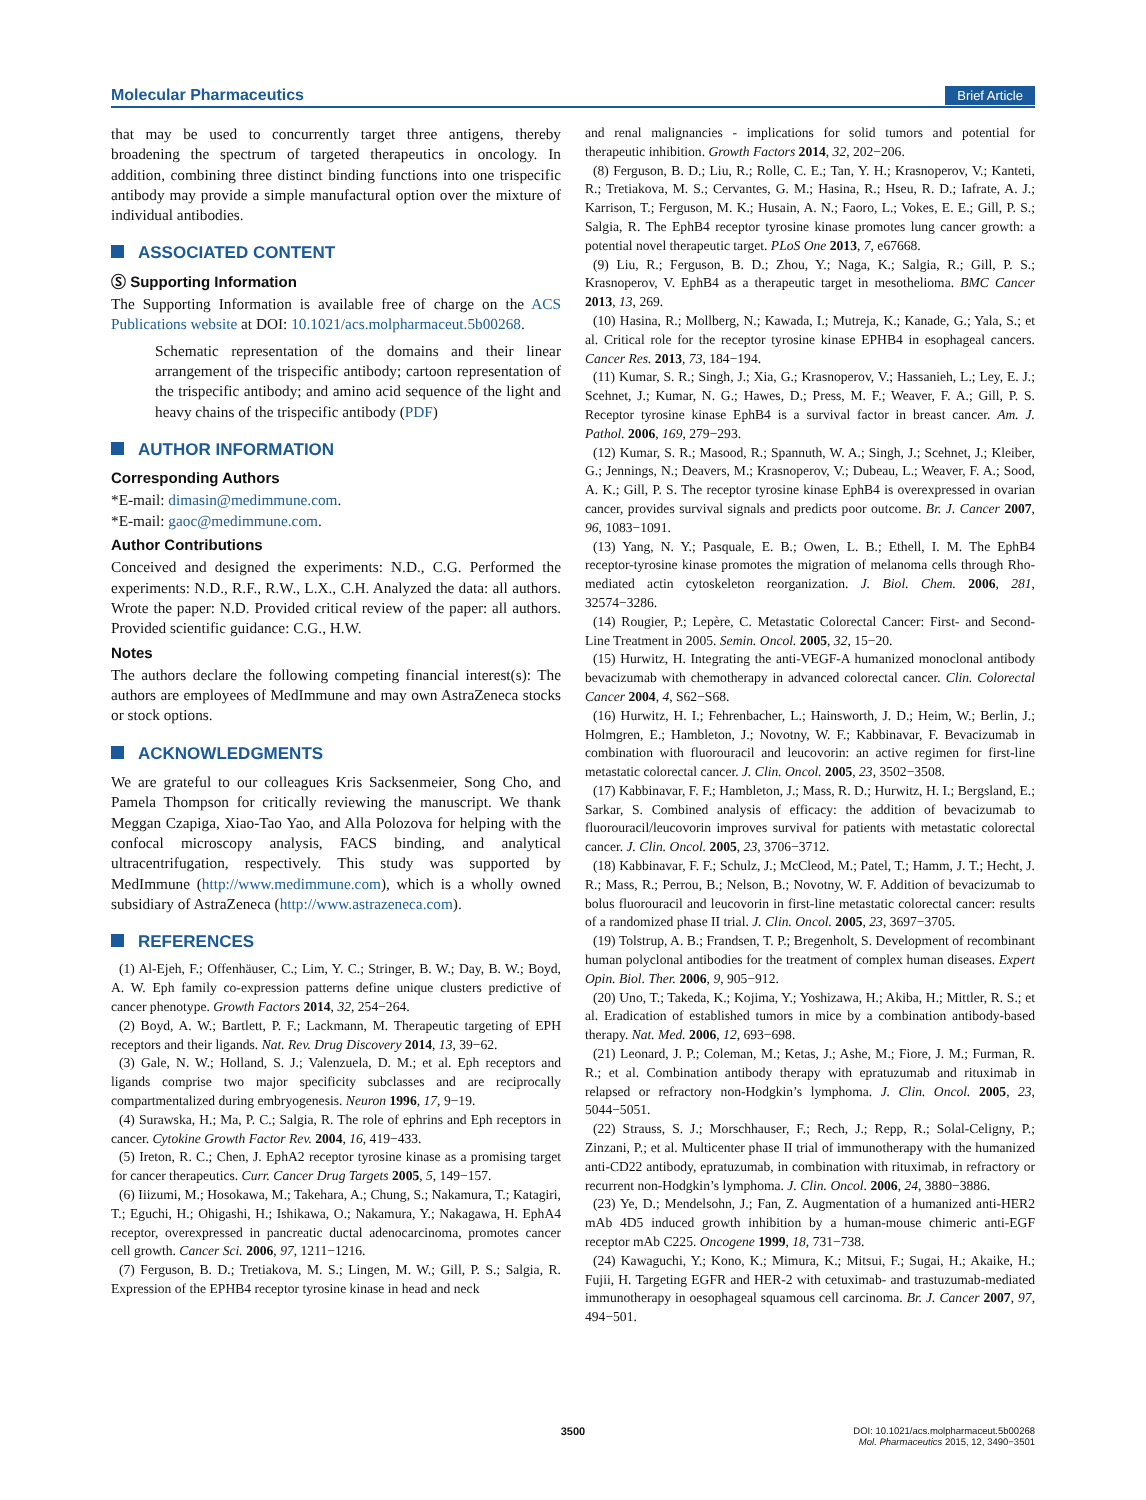Molecular Pharmaceutics Brief Article
that may be used to concurrently target three antigens, thereby broadening the spectrum of targeted therapeutics in oncology. In addition, combining three distinct binding functions into one trispecific antibody may provide a simple manufactural option over the mixture of individual antibodies.
ASSOCIATED CONTENT
Ⓢ Supporting Information
The Supporting Information is available free of charge on the ACS Publications website at DOI: 10.1021/acs.molpharmaceut.5b00268.
Schematic representation of the domains and their linear arrangement of the trispecific antibody; cartoon representation of the trispecific antibody; and amino acid sequence of the light and heavy chains of the trispecific antibody (PDF)
AUTHOR INFORMATION
Corresponding Authors
*E-mail: dimasin@medimmune.com.
*E-mail: gaoc@medimmune.com.
Author Contributions
Conceived and designed the experiments: N.D., C.G. Performed the experiments: N.D., R.F., R.W., L.X., C.H. Analyzed the data: all authors. Wrote the paper: N.D. Provided critical review of the paper: all authors. Provided scientific guidance: C.G., H.W.
Notes
The authors declare the following competing financial interest(s): The authors are employees of MedImmune and may own AstraZeneca stocks or stock options.
ACKNOWLEDGMENTS
We are grateful to our colleagues Kris Sacksenmeier, Song Cho, and Pamela Thompson for critically reviewing the manuscript. We thank Meggan Czapiga, Xiao-Tao Yao, and Alla Polozova for helping with the confocal microscopy analysis, FACS binding, and analytical ultracentrifugation, respectively. This study was supported by MedImmune (http://www.medimmune.com), which is a wholly owned subsidiary of AstraZeneca (http://www.astrazeneca.com).
REFERENCES
(1) Al-Ejeh, F.; Offenhäuser, C.; Lim, Y. C.; Stringer, B. W.; Day, B. W.; Boyd, A. W. Eph family co-expression patterns define unique clusters predictive of cancer phenotype. Growth Factors 2014, 32, 254−264.
(2) Boyd, A. W.; Bartlett, P. F.; Lackmann, M. Therapeutic targeting of EPH receptors and their ligands. Nat. Rev. Drug Discovery 2014, 13, 39−62.
(3) Gale, N. W.; Holland, S. J.; Valenzuela, D. M.; et al. Eph receptors and ligands comprise two major specificity subclasses and are reciprocally compartmentalized during embryogenesis. Neuron 1996, 17, 9−19.
(4) Surawska, H.; Ma, P. C.; Salgia, R. The role of ephrins and Eph receptors in cancer. Cytokine Growth Factor Rev. 2004, 16, 419−433.
(5) Ireton, R. C.; Chen, J. EphA2 receptor tyrosine kinase as a promising target for cancer therapeutics. Curr. Cancer Drug Targets 2005, 5, 149−157.
(6) Iiizumi, M.; Hosokawa, M.; Takehara, A.; Chung, S.; Nakamura, T.; Katagiri, T.; Eguchi, H.; Ohigashi, H.; Ishikawa, O.; Nakamura, Y.; Nakagawa, H. EphA4 receptor, overexpressed in pancreatic ductal adenocarcinoma, promotes cancer cell growth. Cancer Sci. 2006, 97, 1211−1216.
(7) Ferguson, B. D.; Tretiakova, M. S.; Lingen, M. W.; Gill, P. S.; Salgia, R. Expression of the EPHB4 receptor tyrosine kinase in head and neck
and renal malignancies - implications for solid tumors and potential for therapeutic inhibition. Growth Factors 2014, 32, 202−206.
(8) Ferguson, B. D.; Liu, R.; Rolle, C. E.; Tan, Y. H.; Krasnoperov, V.; Kanteti, R.; Tretiakova, M. S.; Cervantes, G. M.; Hasina, R.; Hseu, R. D.; Iafrate, A. J.; Karrison, T.; Ferguson, M. K.; Husain, A. N.; Faoro, L.; Vokes, E. E.; Gill, P. S.; Salgia, R. The EphB4 receptor tyrosine kinase promotes lung cancer growth: a potential novel therapeutic target. PLoS One 2013, 7, e67668.
(9) Liu, R.; Ferguson, B. D.; Zhou, Y.; Naga, K.; Salgia, R.; Gill, P. S.; Krasnoperov, V. EphB4 as a therapeutic target in mesothelioma. BMC Cancer 2013, 13, 269.
(10) Hasina, R.; Mollberg, N.; Kawada, I.; Mutreja, K.; Kanade, G.; Yala, S.; et al. Critical role for the receptor tyrosine kinase EPHB4 in esophageal cancers. Cancer Res. 2013, 73, 184−194.
(11) Kumar, S. R.; Singh, J.; Xia, G.; Krasnoperov, V.; Hassanieh, L.; Ley, E. J.; Scehnet, J.; Kumar, N. G.; Hawes, D.; Press, M. F.; Weaver, F. A.; Gill, P. S. Receptor tyrosine kinase EphB4 is a survival factor in breast cancer. Am. J. Pathol. 2006, 169, 279−293.
(12) Kumar, S. R.; Masood, R.; Spannuth, W. A.; Singh, J.; Scehnet, J.; Kleiber, G.; Jennings, N.; Deavers, M.; Krasnoperov, V.; Dubeau, L.; Weaver, F. A.; Sood, A. K.; Gill, P. S. The receptor tyrosine kinase EphB4 is overexpressed in ovarian cancer, provides survival signals and predicts poor outcome. Br. J. Cancer 2007, 96, 1083−1091.
(13) Yang, N. Y.; Pasquale, E. B.; Owen, L. B.; Ethell, I. M. The EphB4 receptor-tyrosine kinase promotes the migration of melanoma cells through Rho-mediated actin cytoskeleton reorganization. J. Biol. Chem. 2006, 281, 32574−3286.
(14) Rougier, P.; Lepère, C. Metastatic Colorectal Cancer: First- and Second-Line Treatment in 2005. Semin. Oncol. 2005, 32, 15−20.
(15) Hurwitz, H. Integrating the anti-VEGF-A humanized monoclonal antibody bevacizumab with chemotherapy in advanced colorectal cancer. Clin. Colorectal Cancer 2004, 4, S62−S68.
(16) Hurwitz, H. I.; Fehrenbacher, L.; Hainsworth, J. D.; Heim, W.; Berlin, J.; Holmgren, E.; Hambleton, J.; Novotny, W. F.; Kabbinavar, F. Bevacizumab in combination with fluorouracil and leucovorin: an active regimen for first-line metastatic colorectal cancer. J. Clin. Oncol. 2005, 23, 3502−3508.
(17) Kabbinavar, F. F.; Hambleton, J.; Mass, R. D.; Hurwitz, H. I.; Bergsland, E.; Sarkar, S. Combined analysis of efficacy: the addition of bevacizumab to fluorouracil/leucovorin improves survival for patients with metastatic colorectal cancer. J. Clin. Oncol. 2005, 23, 3706−3712.
(18) Kabbinavar, F. F.; Schulz, J.; McCleod, M.; Patel, T.; Hamm, J. T.; Hecht, J. R.; Mass, R.; Perrou, B.; Nelson, B.; Novotny, W. F. Addition of bevacizumab to bolus fluorouracil and leucovorin in first-line metastatic colorectal cancer: results of a randomized phase II trial. J. Clin. Oncol. 2005, 23, 3697−3705.
(19) Tolstrup, A. B.; Frandsen, T. P.; Bregenholt, S. Development of recombinant human polyclonal antibodies for the treatment of complex human diseases. Expert Opin. Biol. Ther. 2006, 9, 905−912.
(20) Uno, T.; Takeda, K.; Kojima, Y.; Yoshizawa, H.; Akiba, H.; Mittler, R. S.; et al. Eradication of established tumors in mice by a combination antibody-based therapy. Nat. Med. 2006, 12, 693−698.
(21) Leonard, J. P.; Coleman, M.; Ketas, J.; Ashe, M.; Fiore, J. M.; Furman, R. R.; et al. Combination antibody therapy with epratuzumab and rituximab in relapsed or refractory non-Hodgkin’s lymphoma. J. Clin. Oncol. 2005, 23, 5044−5051.
(22) Strauss, S. J.; Morschhauser, F.; Rech, J.; Repp, R.; Solal-Celigny, P.; Zinzani, P.; et al. Multicenter phase II trial of immunotherapy with the humanized anti-CD22 antibody, epratuzumab, in combination with rituximab, in refractory or recurrent non-Hodgkin’s lymphoma. J. Clin. Oncol. 2006, 24, 3880−3886.
(23) Ye, D.; Mendelsohn, J.; Fan, Z. Augmentation of a humanized anti-HER2 mAb 4D5 induced growth inhibition by a human-mouse chimeric anti-EGF receptor mAb C225. Oncogene 1999, 18, 731−738.
(24) Kawaguchi, Y.; Kono, K.; Mimura, K.; Mitsui, F.; Sugai, H.; Akaike, H.; Fujii, H. Targeting EGFR and HER-2 with cetuximab- and trastuzumab-mediated immunotherapy in oesophageal squamous cell carcinoma. Br. J. Cancer 2007, 97, 494−501.
3500 DOI: 10.1021/acs.molpharmaceut.5b00268
Mol. Pharmaceutics 2015, 12, 3490−3501